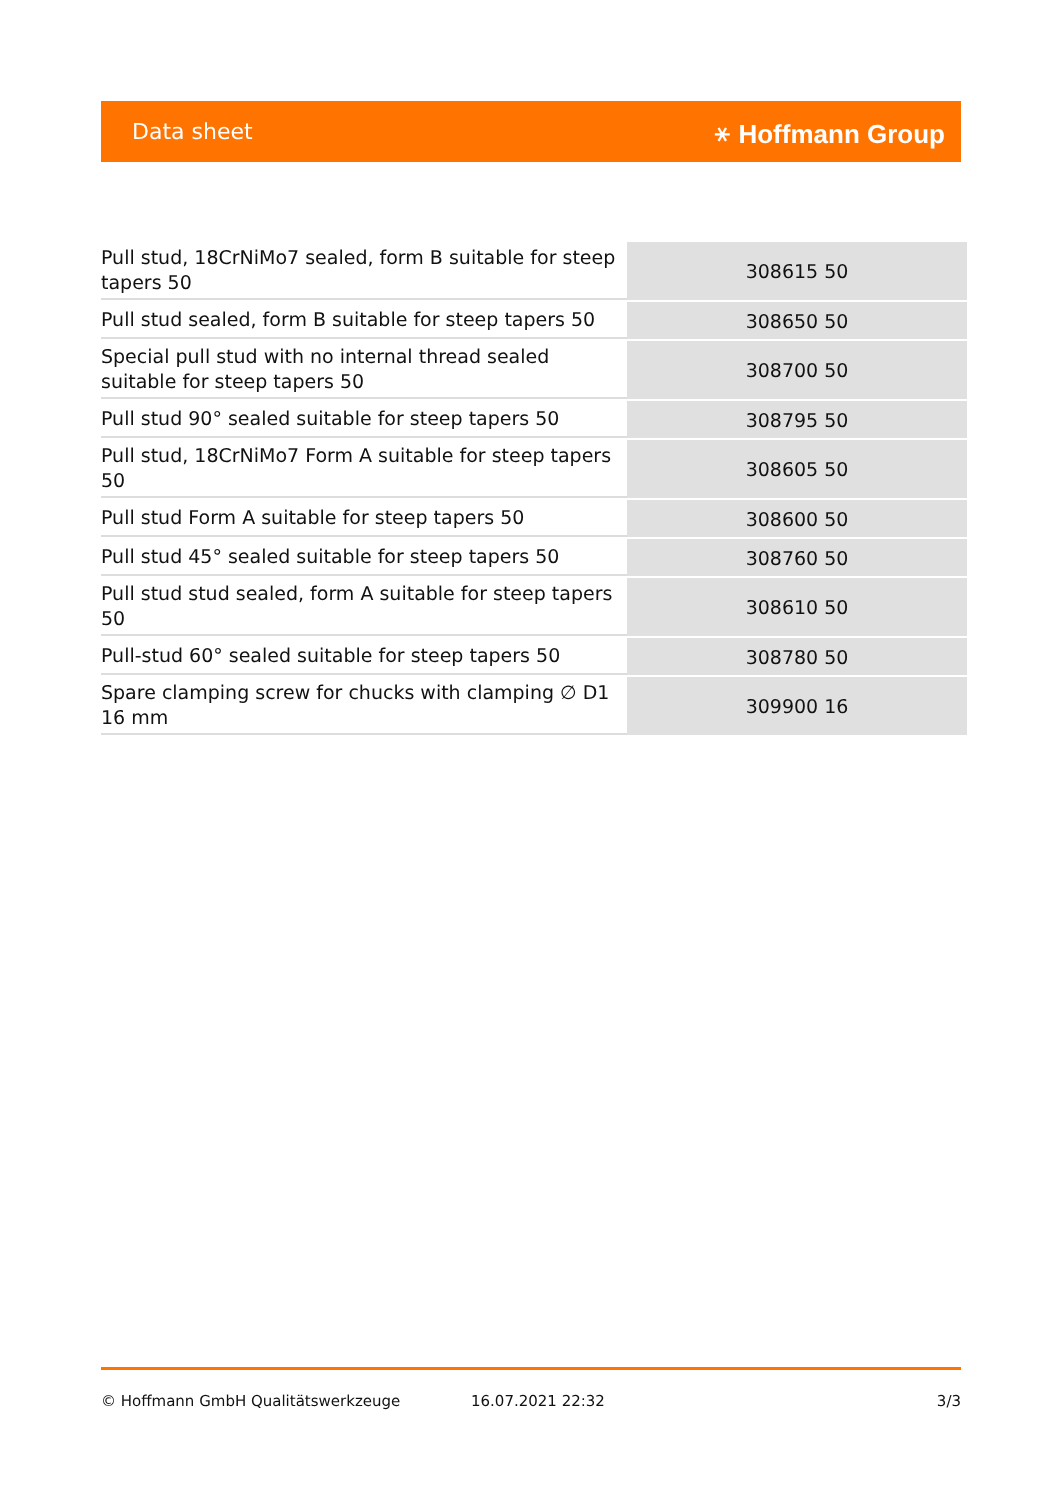Data sheet ⚹ Hoffmann Group
| Pull stud, 18CrNiMo7 sealed, form B suitable for steep tapers 50 | 308615 50 |
| Pull stud sealed, form B suitable for steep tapers 50 | 308650 50 |
| Special pull stud with no internal thread sealed suitable for steep tapers 50 | 308700 50 |
| Pull stud 90° sealed suitable for steep tapers 50 | 308795 50 |
| Pull stud, 18CrNiMo7 Form A suitable for steep tapers 50 | 308605 50 |
| Pull stud Form A suitable for steep tapers 50 | 308600 50 |
| Pull stud 45° sealed suitable for steep tapers 50 | 308760 50 |
| Pull stud stud sealed, form A suitable for steep tapers 50 | 308610 50 |
| Pull-stud 60° sealed suitable for steep tapers 50 | 308780 50 |
| Spare clamping screw for chucks with clamping ∅ D1 16 mm | 309900 16 |
© Hoffmann GmbH Qualitätswerkzeuge 16.07.2021 22:32 3/3